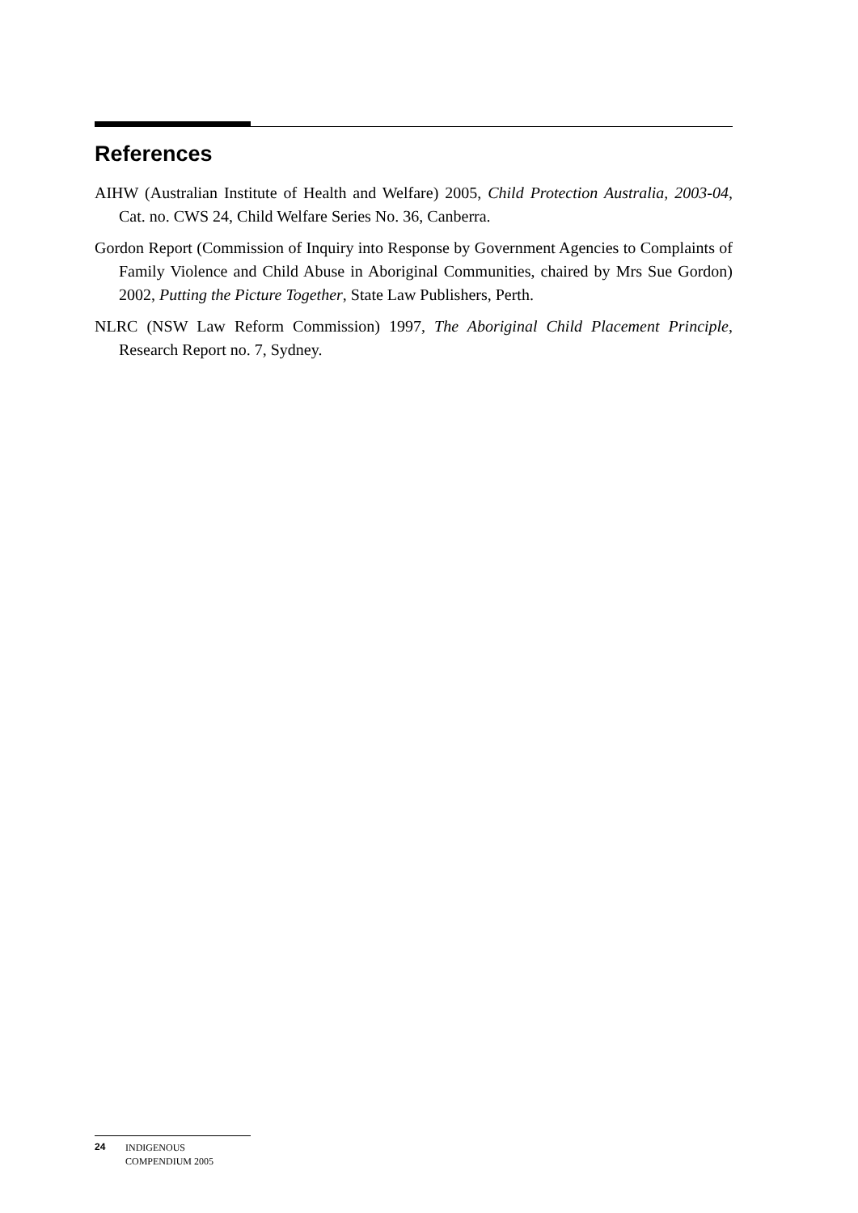References
AIHW (Australian Institute of Health and Welfare) 2005, Child Protection Australia, 2003-04, Cat. no. CWS 24, Child Welfare Series No. 36, Canberra.
Gordon Report (Commission of Inquiry into Response by Government Agencies to Complaints of Family Violence and Child Abuse in Aboriginal Communities, chaired by Mrs Sue Gordon) 2002, Putting the Picture Together, State Law Publishers, Perth.
NLRC (NSW Law Reform Commission) 1997, The Aboriginal Child Placement Principle, Research Report no. 7, Sydney.
24 INDIGENOUS
COMPENDIUM 2005